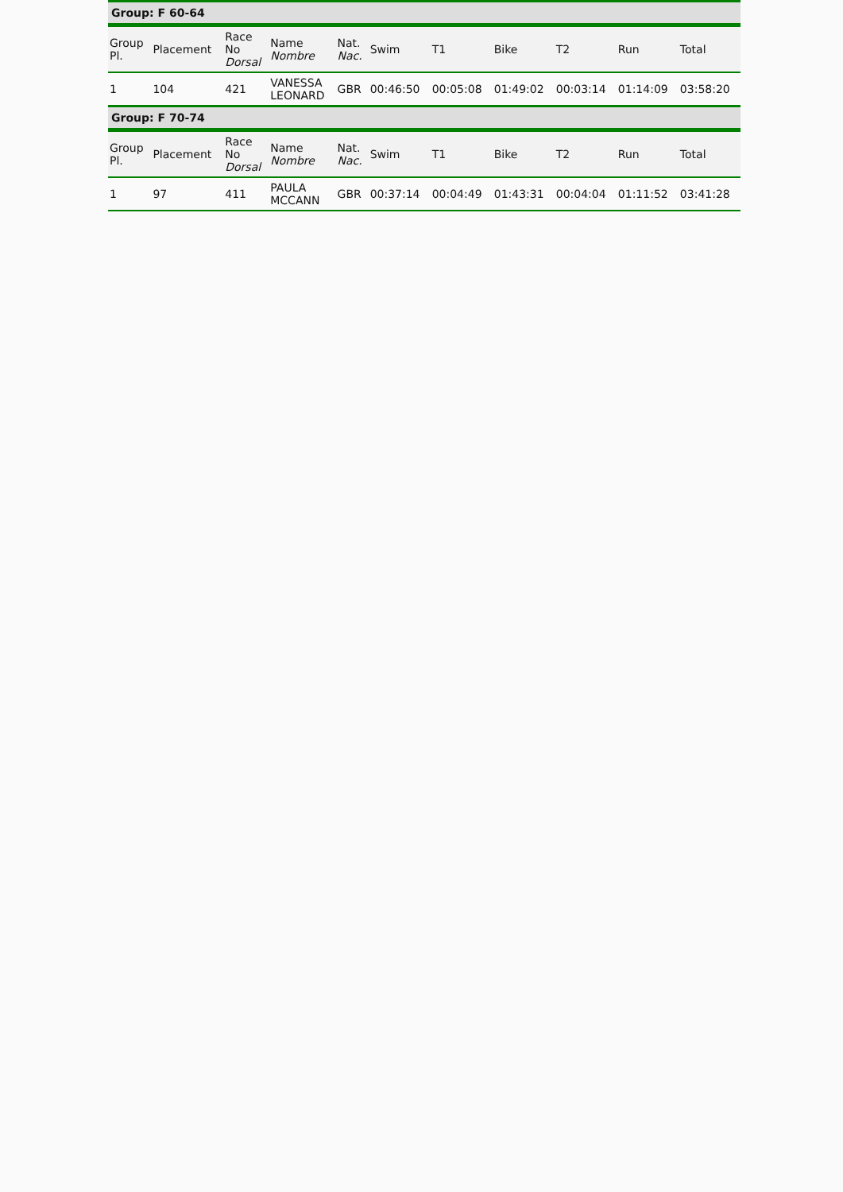| Group: F 60-64 | | | | | | | | | | |
| Group Pl. | Placement | Race No Dorsal | Name Nombre | Nat. Nac. | Swim | T1 | Bike | T2 | Run | Total |
| 1 | 104 | 421 | VANESSA LEONARD | GBR | 00:46:50 | 00:05:08 | 01:49:02 | 00:03:14 | 01:14:09 | 03:58:20 |
| Group: F 70-74 | | | | | | | | | | |
| Group Pl. | Placement | Race No Dorsal | Name Nombre | Nat. Nac. | Swim | T1 | Bike | T2 | Run | Total |
| 1 | 97 | 411 | PAULA MCCANN | GBR | 00:37:14 | 00:04:49 | 01:43:31 | 00:04:04 | 01:11:52 | 03:41:28 |